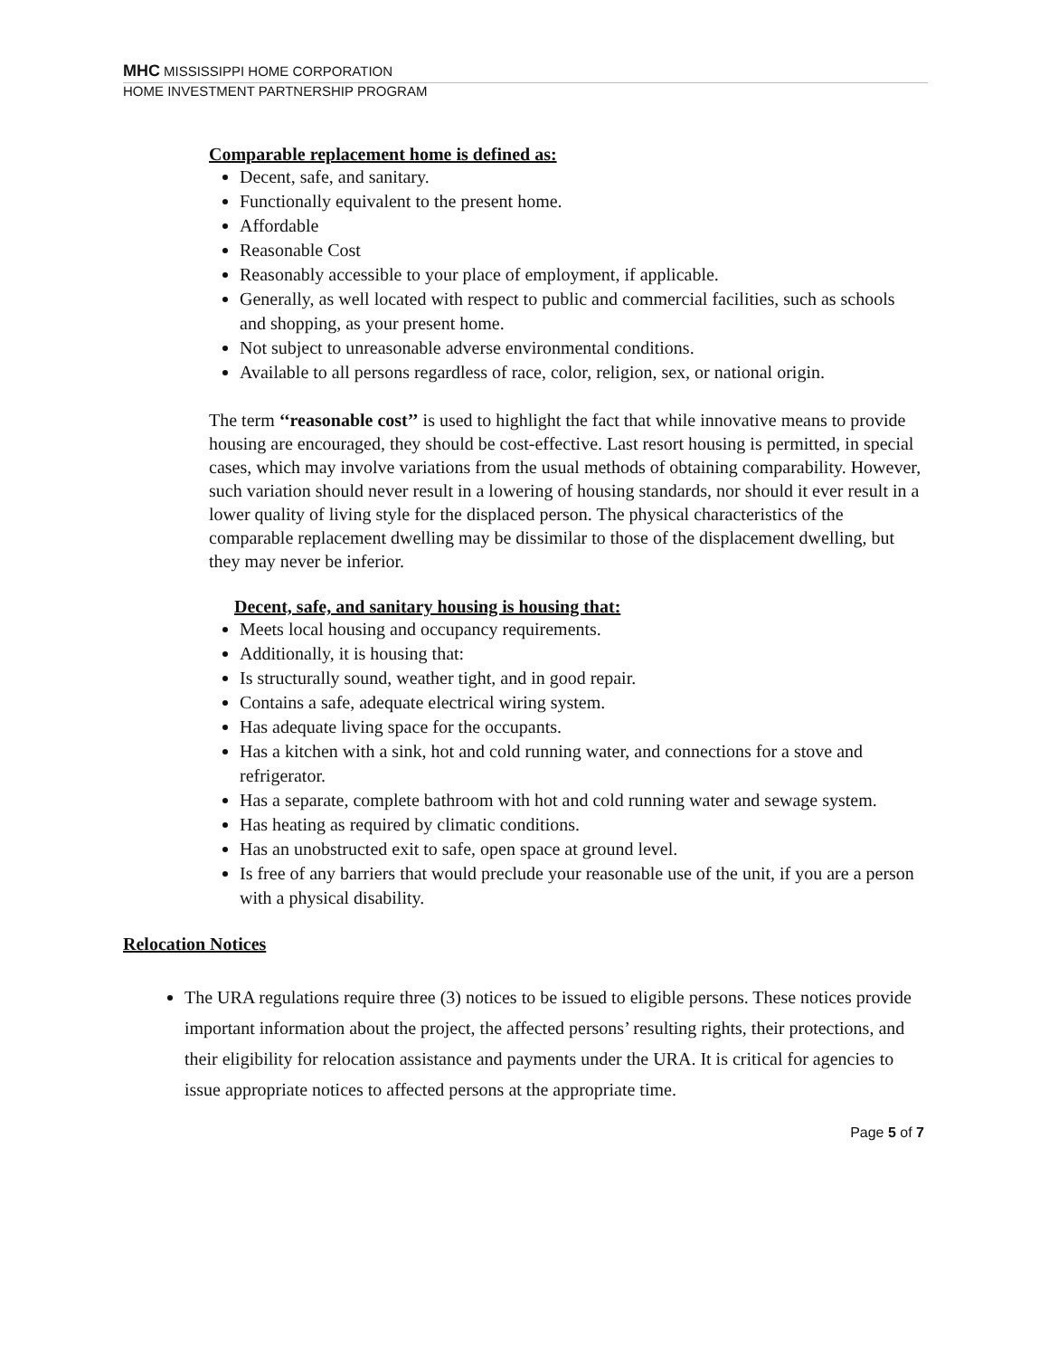MHC MISSISSIPPI HOME CORPORATION
HOME INVESTMENT PARTNERSHIP PROGRAM
Comparable replacement home is defined as:
Decent, safe, and sanitary.
Functionally equivalent to the present home.
Affordable
Reasonable Cost
Reasonably accessible to your place of employment, if applicable.
Generally, as well located with respect to public and commercial facilities, such as schools and shopping, as your present home.
Not subject to unreasonable adverse environmental conditions.
Available to all persons regardless of race, color, religion, sex, or national origin.
The term ‘‘reasonable cost’’ is used to highlight the fact that while innovative means to provide housing are encouraged, they should be cost-effective. Last resort housing is permitted, in special cases, which may involve variations from the usual methods of obtaining comparability. However, such variation should never result in a lowering of housing standards, nor should it ever result in a lower quality of living style for the displaced person. The physical characteristics of the comparable replacement dwelling may be dissimilar to those of the displacement dwelling, but they may never be inferior.
Decent, safe, and sanitary housing is housing that:
Meets local housing and occupancy requirements.
Additionally, it is housing that:
Is structurally sound, weather tight, and in good repair.
Contains a safe, adequate electrical wiring system.
Has adequate living space for the occupants.
Has a kitchen with a sink, hot and cold running water, and connections for a stove and refrigerator.
Has a separate, complete bathroom with hot and cold running water and sewage system.
Has heating as required by climatic conditions.
Has an unobstructed exit to safe, open space at ground level.
Is free of any barriers that would preclude your reasonable use of the unit, if you are a person with a physical disability.
Relocation Notices
The URA regulations require three (3) notices to be issued to eligible persons. These notices provide important information about the project, the affected persons’ resulting rights, their protections, and their eligibility for relocation assistance and payments under the URA. It is critical for agencies to issue appropriate notices to affected persons at the appropriate time.
Page 5 of 7